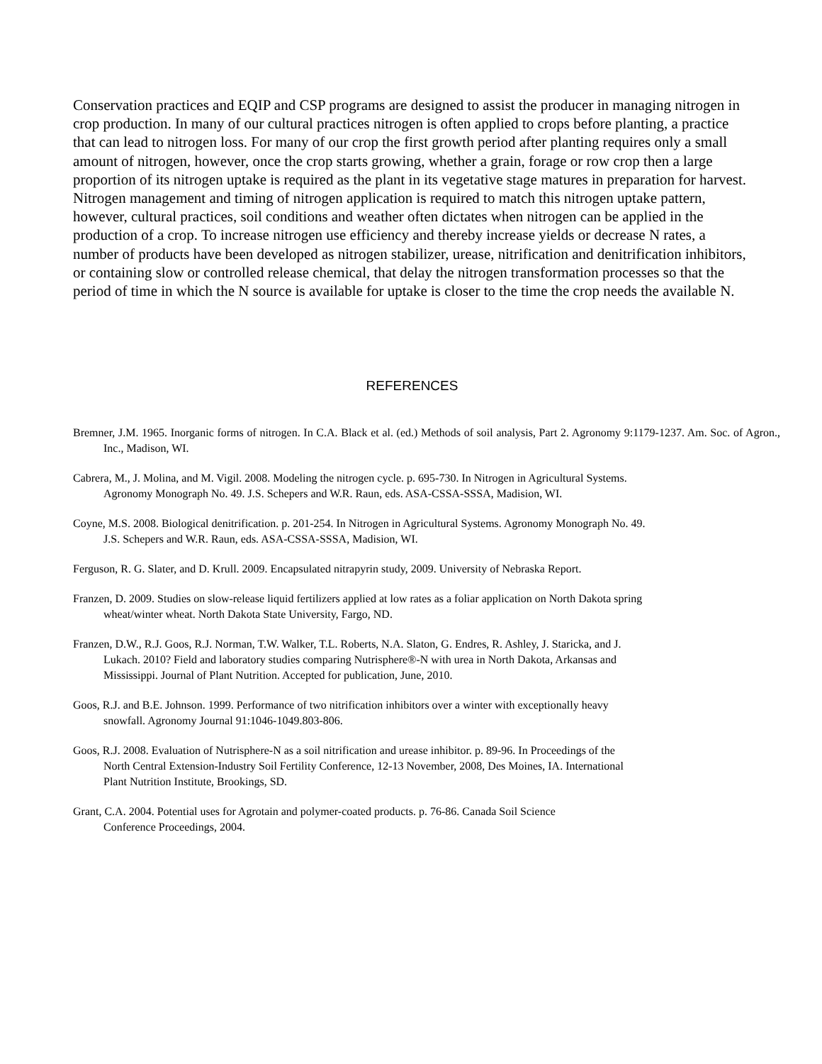Conservation practices and EQIP and CSP programs are designed to assist the producer in managing nitrogen in crop production. In many of our cultural practices nitrogen is often applied to crops before planting, a practice that can lead to nitrogen loss. For many of our crop the first growth period after planting requires only a small amount of nitrogen, however, once the crop starts growing, whether a grain, forage or row crop then a large proportion of its nitrogen uptake is required as the plant in its vegetative stage matures in preparation for harvest. Nitrogen management and timing of nitrogen application is required to match this nitrogen uptake pattern, however, cultural practices, soil conditions and weather often dictates when nitrogen can be applied in the production of a crop. To increase nitrogen use efficiency and thereby increase yields or decrease N rates, a number of products have been developed as nitrogen stabilizer, urease, nitrification and denitrification inhibitors, or containing slow or controlled release chemical, that delay the nitrogen transformation processes so that the period of time in which the N source is available for uptake is closer to the time the crop needs the available N.
REFERENCES
Bremner, J.M. 1965. Inorganic forms of nitrogen. In C.A. Black et al. (ed.) Methods of soil analysis, Part 2. Agronomy 9:1179-1237. Am. Soc. of Agron., Inc., Madison, WI.
Cabrera, M., J. Molina, and M. Vigil. 2008. Modeling the nitrogen cycle. p. 695-730. In Nitrogen in Agricultural Systems. Agronomy Monograph No. 49. J.S. Schepers and W.R. Raun, eds. ASA-CSSA-SSSA, Madision, WI.
Coyne, M.S. 2008. Biological denitrification. p. 201-254. In Nitrogen in Agricultural Systems. Agronomy Monograph No. 49. J.S. Schepers and W.R. Raun, eds. ASA-CSSA-SSSA, Madision, WI.
Ferguson, R. G. Slater, and D. Krull. 2009. Encapsulated nitrapyrin study, 2009. University of Nebraska Report.
Franzen, D. 2009. Studies on slow-release liquid fertilizers applied at low rates as a foliar application on North Dakota spring wheat/winter wheat. North Dakota State University, Fargo, ND.
Franzen, D.W., R.J. Goos, R.J. Norman, T.W. Walker, T.L. Roberts, N.A. Slaton, G. Endres, R. Ashley, J. Staricka, and J. Lukach. 2010? Field and laboratory studies comparing Nutrisphere®-N with urea in North Dakota, Arkansas and Mississippi. Journal of Plant Nutrition. Accepted for publication, June, 2010.
Goos, R.J. and B.E. Johnson. 1999. Performance of two nitrification inhibitors over a winter with exceptionally heavy snowfall. Agronomy Journal 91:1046-1049.803-806.
Goos, R.J. 2008. Evaluation of Nutrisphere-N as a soil nitrification and urease inhibitor. p. 89-96. In Proceedings of the North Central Extension-Industry Soil Fertility Conference, 12-13 November, 2008, Des Moines, IA. International Plant Nutrition Institute, Brookings, SD.
Grant, C.A. 2004. Potential uses for Agrotain and polymer-coated products. p. 76-86. Canada Soil Science Conference Proceedings, 2004.